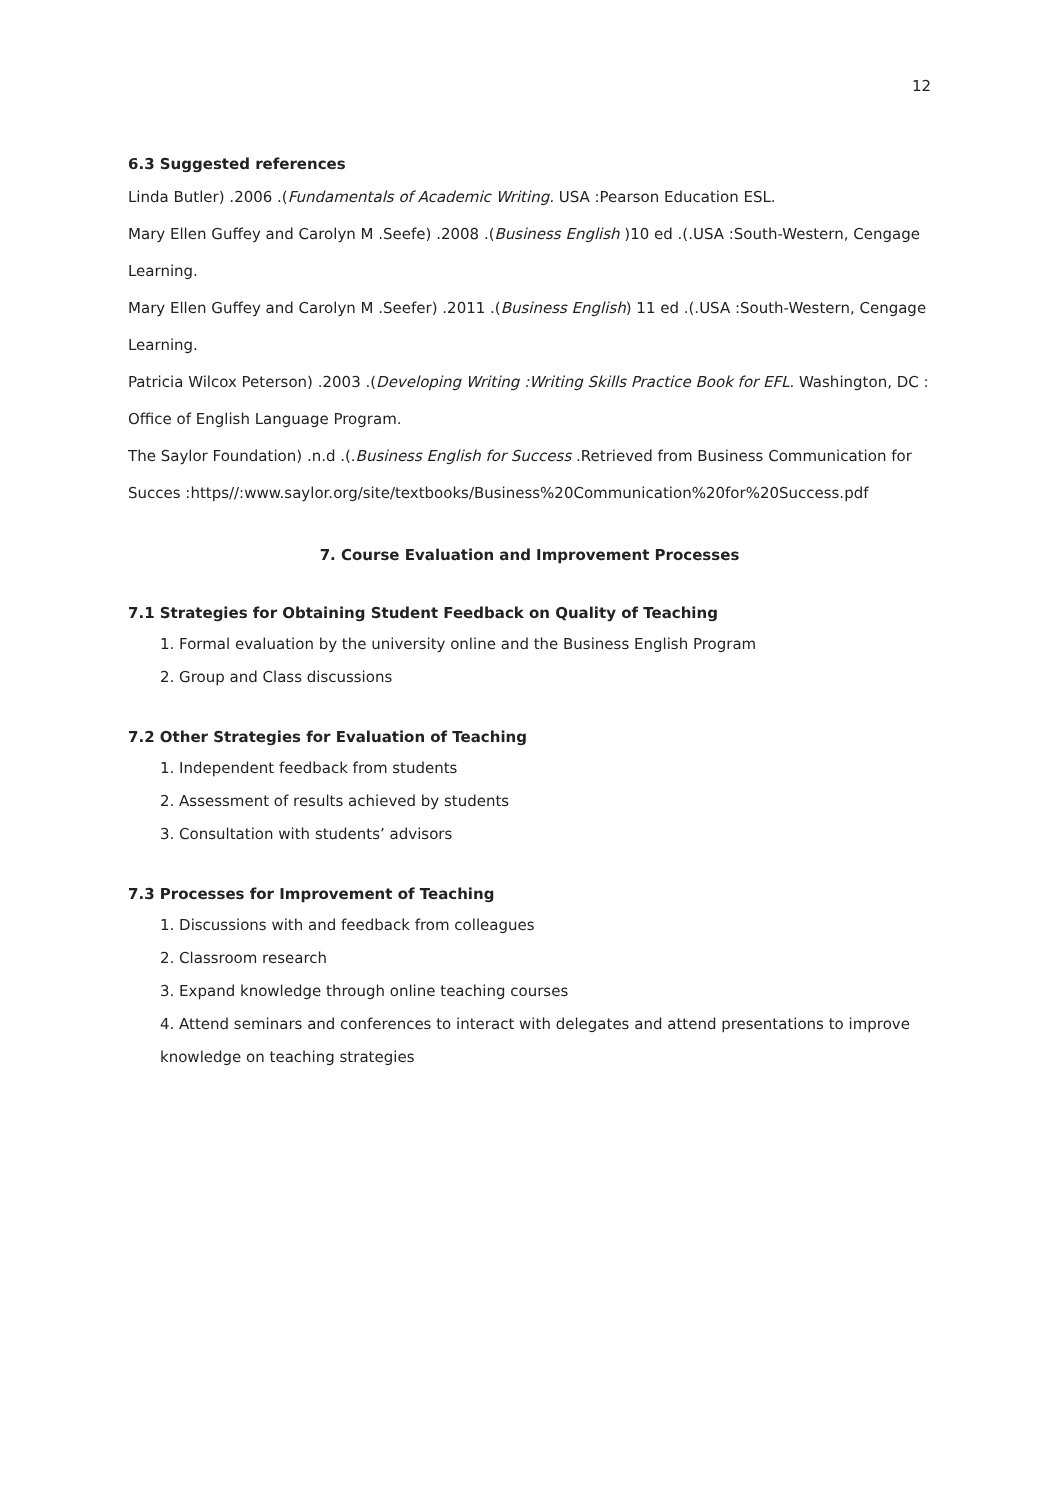12
6.3 Suggested references
Linda Butler) .2006 .(Fundamentals of Academic Writing. USA :Pearson Education ESL.
Mary Ellen Guffey and Carolyn M .Seefe) .2008 .(Business English )10 ed .(.USA :South-Western, Cengage Learning.
Mary Ellen Guffey and Carolyn M .Seefer) .2011 .(Business English) 11 ed .(.USA :South-Western, Cengage Learning.
Patricia Wilcox Peterson) .2003 .(Developing Writing :Writing Skills Practice Book for EFL. Washington, DC : Office of English Language Program.
The Saylor Foundation) .n.d .(.Business English for Success .Retrieved from Business Communication for Succes :https//:www.saylor.org/site/textbooks/Business%20Communication%20for%20Success.pdf
7. Course Evaluation and Improvement Processes
7.1 Strategies for Obtaining Student Feedback on Quality of Teaching
1. Formal evaluation by the university online and the Business English Program
2. Group and Class discussions
7.2 Other Strategies for Evaluation of Teaching
1. Independent feedback from students
2. Assessment of results achieved by students
3. Consultation with students’ advisors
7.3 Processes for Improvement of Teaching
1. Discussions with and feedback from colleagues
2. Classroom research
3. Expand knowledge through online teaching courses
4. Attend seminars and conferences to interact with delegates and attend presentations to improve knowledge on teaching strategies